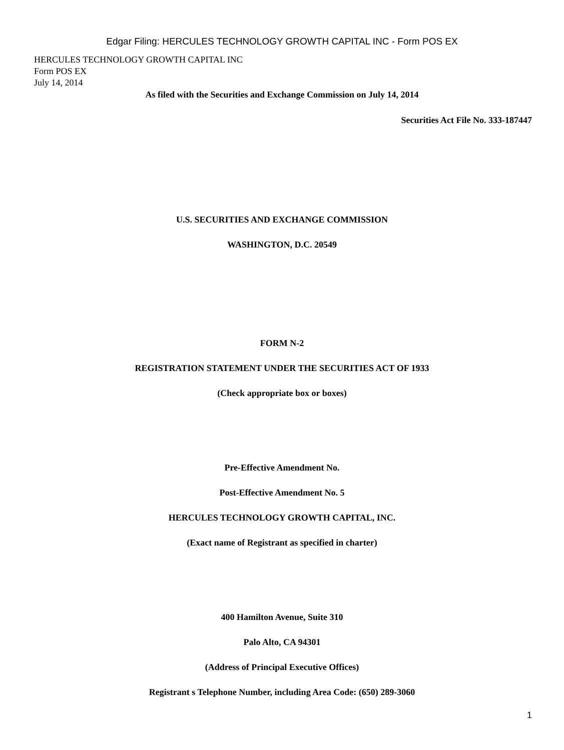Edgar Filing: HERCULES TECHNOLOGY GROWTH CAPITAL INC - Form POS EX
HERCULES TECHNOLOGY GROWTH CAPITAL INC
Form POS EX
July 14, 2014
As filed with the Securities and Exchange Commission on July 14, 2014
Securities Act File No. 333-187447
U.S. SECURITIES AND EXCHANGE COMMISSION
WASHINGTON, D.C. 20549
FORM N-2
REGISTRATION STATEMENT UNDER THE SECURITIES ACT OF 1933
(Check appropriate box or boxes)
Pre-Effective Amendment No.
Post-Effective Amendment No. 5
HERCULES TECHNOLOGY GROWTH CAPITAL, INC.
(Exact name of Registrant as specified in charter)
400 Hamilton Avenue, Suite 310
Palo Alto, CA 94301
(Address of Principal Executive Offices)
Registrant s Telephone Number, including Area Code: (650) 289-3060
1